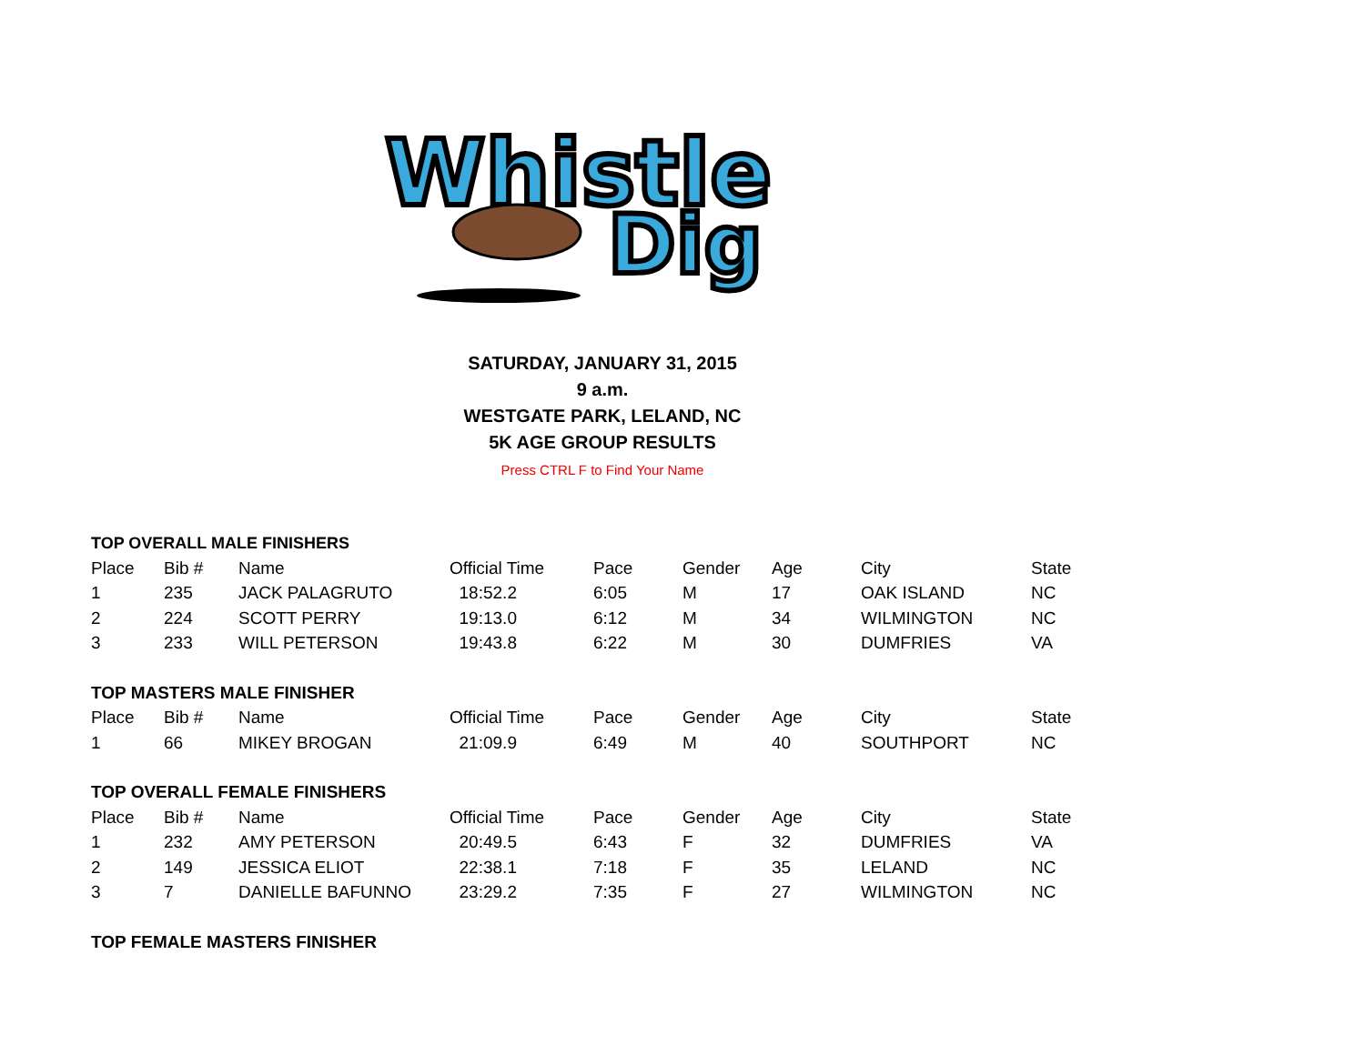Whistle
Dig
SATURDAY, JANUARY 31, 2015
9 a.m.
WESTGATE PARK, LELAND, NC
5K AGE GROUP RESULTS
Press CTRL F to Find Your Name
TOP OVERALL MALE FINISHERS
| Place | Bib # | Name | Official Time | Pace | Gender | Age | City | State |
| --- | --- | --- | --- | --- | --- | --- | --- | --- |
| 1 | 235 | JACK PALAGRUTO | 18:52.2 | 6:05 | M | 17 | OAK ISLAND | NC |
| 2 | 224 | SCOTT PERRY | 19:13.0 | 6:12 | M | 34 | WILMINGTON | NC |
| 3 | 233 | WILL PETERSON | 19:43.8 | 6:22 | M | 30 | DUMFRIES | VA |
| TOP MASTERS MALE FINISHER | | | | | | | | |
| Place | Bib # | Name | Official Time | Pace | Gender | Age | City | State |
| 1 | 66 | MIKEY BROGAN | 21:09.9 | 6:49 | M | 40 | SOUTHPORT | NC |
| TOP OVERALL FEMALE FINISHERS | | | | | | | | |
| Place | Bib # | Name | Official Time | Pace | Gender | Age | City | State |
| 1 | 232 | AMY PETERSON | 20:49.5 | 6:43 | F | 32 | DUMFRIES | VA |
| 2 | 149 | JESSICA ELIOT | 22:38.1 | 7:18 | F | 35 | LELAND | NC |
| 3 | 7 | DANIELLE BAFUNNO | 23:29.2 | 7:35 | F | 27 | WILMINGTON | NC |
| TOP FEMALE MASTERS FINISHER | | | | | | | | |